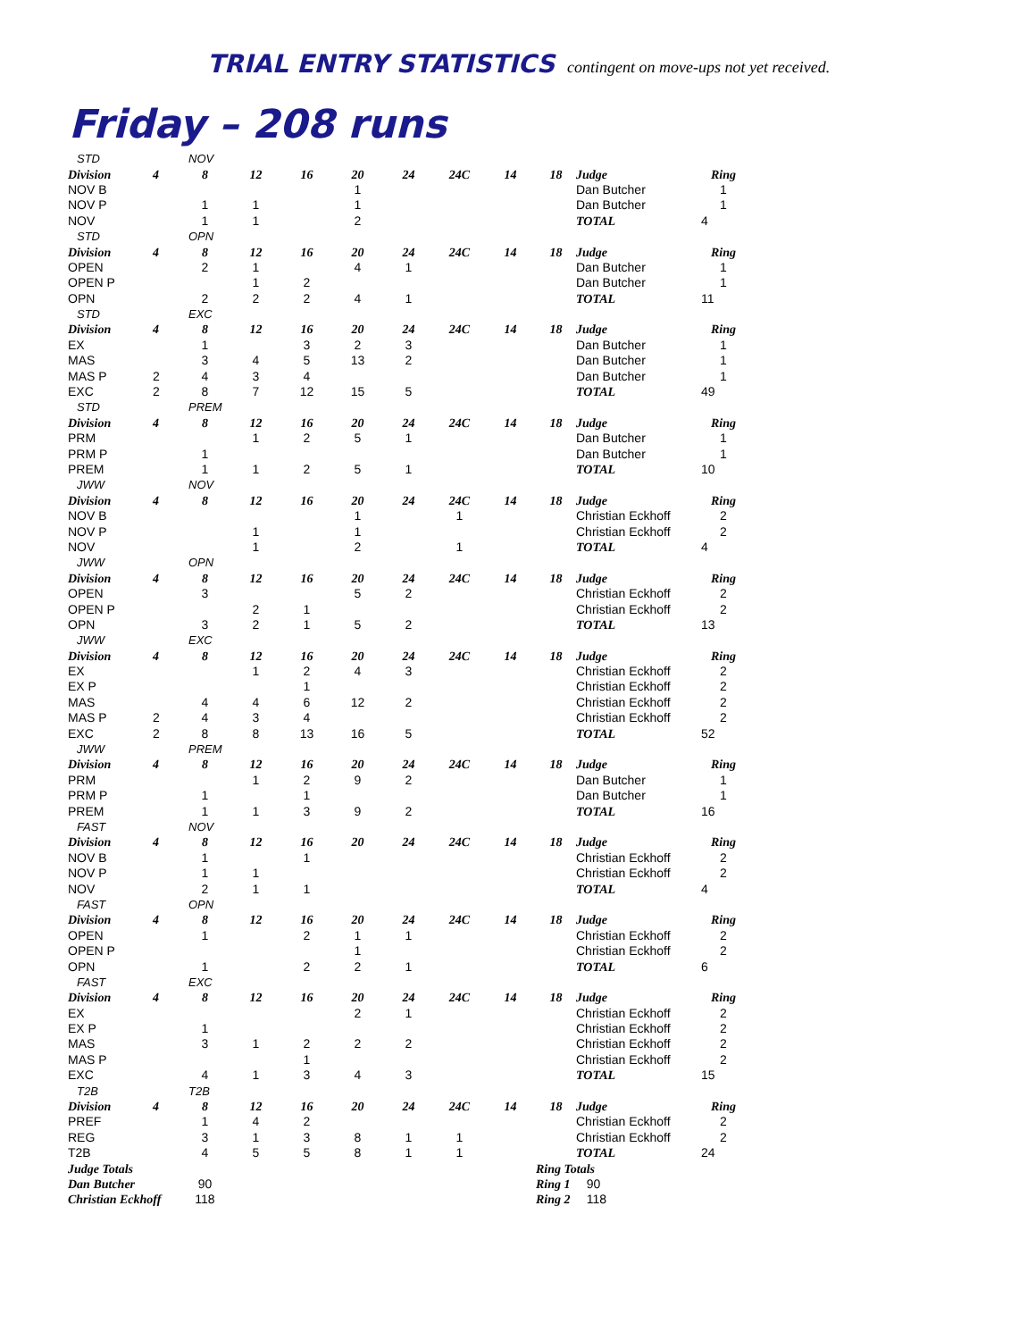TRIAL ENTRY STATISTICS contingent on move-ups not yet received.
Friday – 208 runs
| STD | | NOV | | | | | | | | | |
| Division | 4 | 8 | 12 | 16 | 20 | 24 | 24C | 14 | 18 | Judge | Ring |
| NOV B | | | | | 1 | | | | | Dan Butcher | 1 |
| NOV P | | 1 | 1 | | 1 | | | | | Dan Butcher | 1 |
| NOV | | 1 | 1 | | 2 | | | | | TOTAL | 4 |
| STD | | OPN | | | | | | | | | |
| Division | 4 | 8 | 12 | 16 | 20 | 24 | 24C | 14 | 18 | Judge | Ring |
| OPEN | | 2 | 1 | | 4 | 1 | | | | Dan Butcher | 1 |
| OPEN P | | | 1 | 2 | | | | | | Dan Butcher | 1 |
| OPN | | 2 | 2 | 2 | 4 | 1 | | | | TOTAL | 11 |
| STD | | EXC | | | | | | | | | |
| Division | 4 | 8 | 12 | 16 | 20 | 24 | 24C | 14 | 18 | Judge | Ring |
| EX | | 1 | | 3 | 2 | 3 | | | | Dan Butcher | 1 |
| MAS | | 3 | 4 | 5 | 13 | 2 | | | | Dan Butcher | 1 |
| MAS P | 2 | 4 | 3 | 4 | | | | | | Dan Butcher | 1 |
| EXC | 2 | 8 | 7 | 12 | 15 | 5 | | | | TOTAL | 49 |
| STD | | PREM | | | | | | | | | |
| Division | 4 | 8 | 12 | 16 | 20 | 24 | 24C | 14 | 18 | Judge | Ring |
| PRM | | | 1 | 2 | 5 | 1 | | | | Dan Butcher | 1 |
| PRM P | | 1 | | | | | | | | Dan Butcher | 1 |
| PREM | | 1 | 1 | 2 | 5 | 1 | | | | TOTAL | 10 |
| JWW | | NOV | | | | | | | | | |
| Division | 4 | 8 | 12 | 16 | 20 | 24 | 24C | 14 | 18 | Judge | Ring |
| NOV B | | | | | 1 | | 1 | | | Christian Eckhoff | 2 |
| NOV P | | | 1 | | 1 | | | | | Christian Eckhoff | 2 |
| NOV | | | 1 | | 2 | | 1 | | | TOTAL | 4 |
| JWW | | OPN | | | | | | | | | |
| Division | 4 | 8 | 12 | 16 | 20 | 24 | 24C | 14 | 18 | Judge | Ring |
| OPEN | | 3 | | | 5 | 2 | | | | Christian Eckhoff | 2 |
| OPEN P | | | 2 | 1 | | | | | | Christian Eckhoff | 2 |
| OPN | | 3 | 2 | 1 | 5 | 2 | | | | TOTAL | 13 |
| JWW | | EXC | | | | | | | | | |
| Division | 4 | 8 | 12 | 16 | 20 | 24 | 24C | 14 | 18 | Judge | Ring |
| EX | | | 1 | 2 | 4 | 3 | | | | Christian Eckhoff | 2 |
| EX P | | | | 1 | | | | | | Christian Eckhoff | 2 |
| MAS | | 4 | 4 | 6 | 12 | 2 | | | | Christian Eckhoff | 2 |
| MAS P | 2 | 4 | 3 | 4 | | | | | | Christian Eckhoff | 2 |
| EXC | 2 | 8 | 8 | 13 | 16 | 5 | | | | TOTAL | 52 |
| JWW | | PREM | | | | | | | | | |
| Division | 4 | 8 | 12 | 16 | 20 | 24 | 24C | 14 | 18 | Judge | Ring |
| PRM | | | 1 | 2 | 9 | 2 | | | | Dan Butcher | 1 |
| PRM P | | 1 | | 1 | | | | | | Dan Butcher | 1 |
| PREM | | 1 | 1 | 3 | 9 | 2 | | | | TOTAL | 16 |
| FAST | | NOV | | | | | | | | | |
| Division | 4 | 8 | 12 | 16 | 20 | 24 | 24C | 14 | 18 | Judge | Ring |
| NOV B | | 1 | | 1 | | | | | | Christian Eckhoff | 2 |
| NOV P | | 1 | 1 | | | | | | | Christian Eckhoff | 2 |
| NOV | | 2 | 1 | 1 | | | | | | TOTAL | 4 |
| FAST | | OPN | | | | | | | | | |
| Division | 4 | 8 | 12 | 16 | 20 | 24 | 24C | 14 | 18 | Judge | Ring |
| OPEN | | 1 | | 2 | 1 | 1 | | | | Christian Eckhoff | 2 |
| OPEN P | | | | | 1 | | | | | Christian Eckhoff | 2 |
| OPN | | 1 | | 2 | 2 | 1 | | | | TOTAL | 6 |
| FAST | | EXC | | | | | | | | | |
| Division | 4 | 8 | 12 | 16 | 20 | 24 | 24C | 14 | 18 | Judge | Ring |
| EX | | | | | 2 | 1 | | | | Christian Eckhoff | 2 |
| EX P | | 1 | | | | | | | | Christian Eckhoff | 2 |
| MAS | | 3 | 1 | 2 | 2 | 2 | | | | Christian Eckhoff | 2 |
| MAS P | | | | 1 | | | | | | Christian Eckhoff | 2 |
| EXC | | 4 | 1 | 3 | 4 | 3 | | | | TOTAL | 15 |
| T2B | | T2B | | | | | | | | | |
| Division | 4 | 8 | 12 | 16 | 20 | 24 | 24C | 14 | 18 | Judge | Ring |
| PREF | | 1 | 4 | 2 | | | | | | Christian Eckhoff | 2 |
| REG | | 3 | 1 | 3 | 8 | 1 | 1 | | | Christian Eckhoff | 2 |
| T2B | | 4 | 5 | 5 | 8 | 1 | 1 | | | TOTAL | 24 |
| Judge Totals | | | | | | | | | Ring Totals | | |
| Dan Butcher | | 90 | | | | | | | Ring 1 | 90 | |
| Christian Eckhoff | | 118 | | | | | | | Ring 2 | 118 | |